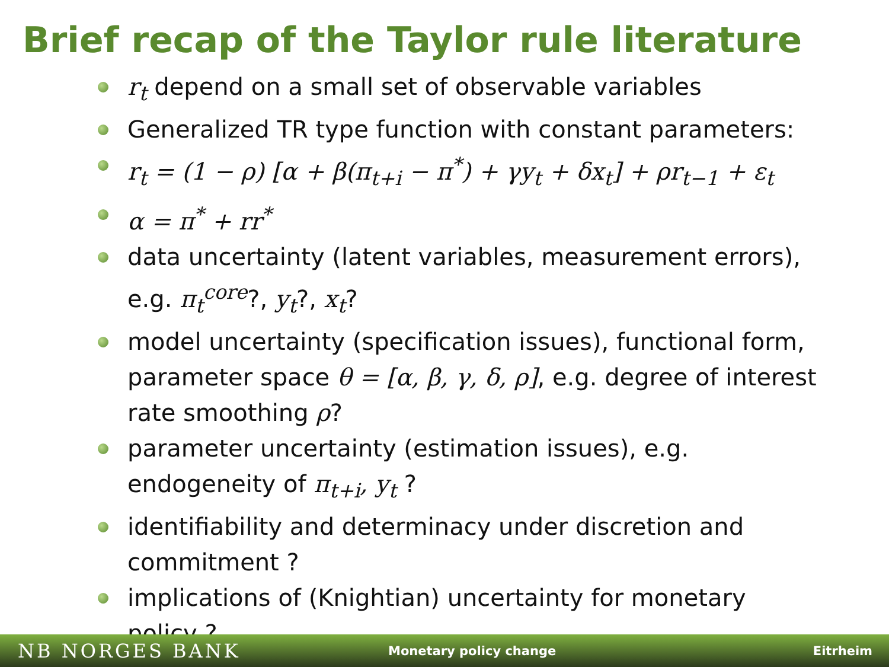Brief recap of the Taylor rule literature
r<sub>t</sub> depend on a small set of observable variables
Generalized TR type function with constant parameters:
r<sub>t</sub> = (1 − ρ) [α + β(π<sub>t+i</sub> − π<sup>*</sup>) + γy<sub>t</sub> + δx<sub>t</sub>] + ρr<sub>t−1</sub> + ε<sub>t</sub>
α = π<sup>*</sup> + rr<sup>*</sup>
data uncertainty (latent variables, measurement errors), e.g. π<sub>t</sub><sup>core</sup>?, y<sub>t</sub>?, x<sub>t</sub>?
model uncertainty (specification issues), functional form, parameter space θ = [α, β, γ, δ, ρ], e.g. degree of interest rate smoothing ρ?
parameter uncertainty (estimation issues), e.g. endogeneity of π<sub>t+i</sub>, y<sub>t</sub> ?
identifiability and determinacy under discretion and commitment ?
implications of (Knightian) uncertainty for monetary policy ?
NB NORGES BANK
Monetary policy change Eitrheim